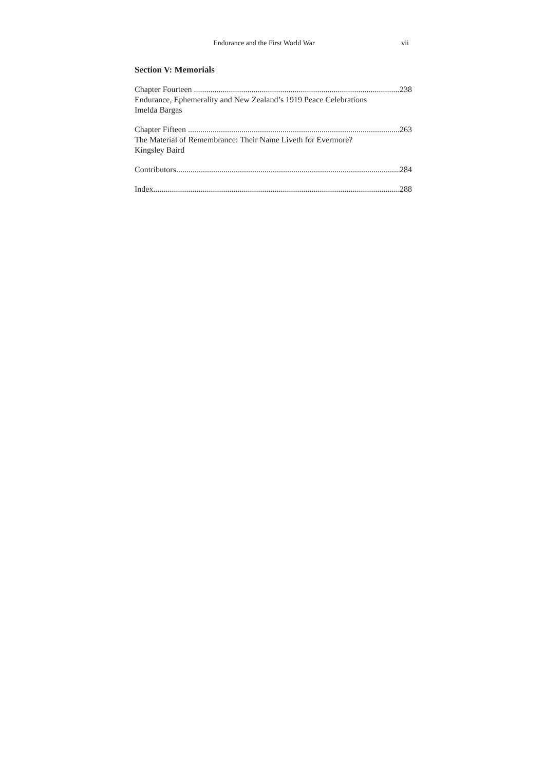Endurance and the First World War vii
Section V: Memorials
Chapter Fourteen 238
Endurance, Ephemerality and New Zealand’s 1919 Peace Celebrations
Imelda Bargas
Chapter Fifteen 263
The Material of Remembrance: Their Name Liveth for Evermore?
Kingsley Baird
Contributors 284
Index 288